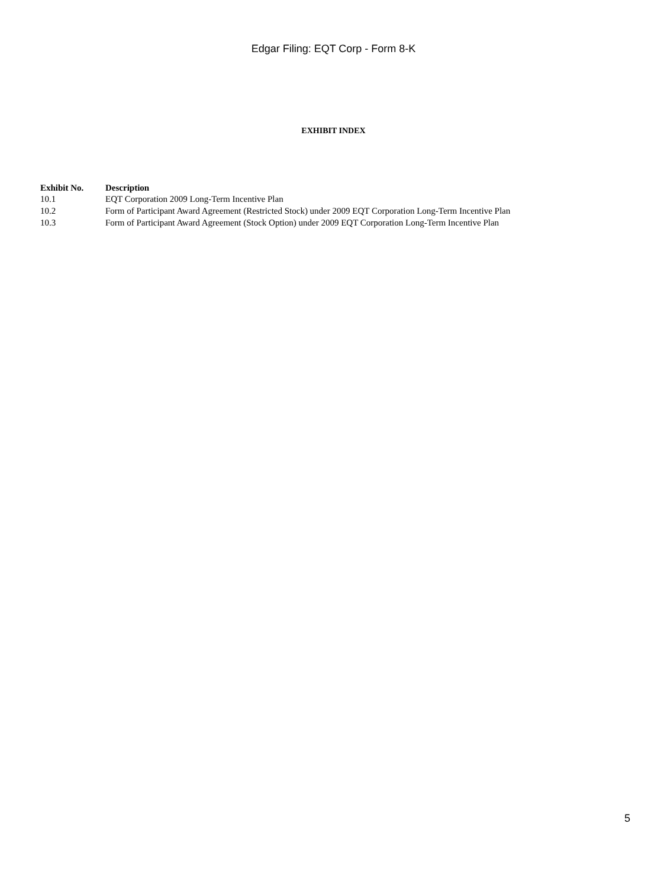Edgar Filing: EQT Corp - Form 8-K
EXHIBIT INDEX
| Exhibit No. | Description |
| --- | --- |
| 10.1 | EQT Corporation 2009 Long-Term Incentive Plan |
| 10.2 | Form of Participant Award Agreement (Restricted Stock) under 2009 EQT Corporation Long-Term Incentive Plan |
| 10.3 | Form of Participant Award Agreement (Stock Option) under 2009 EQT Corporation Long-Term Incentive Plan |
5